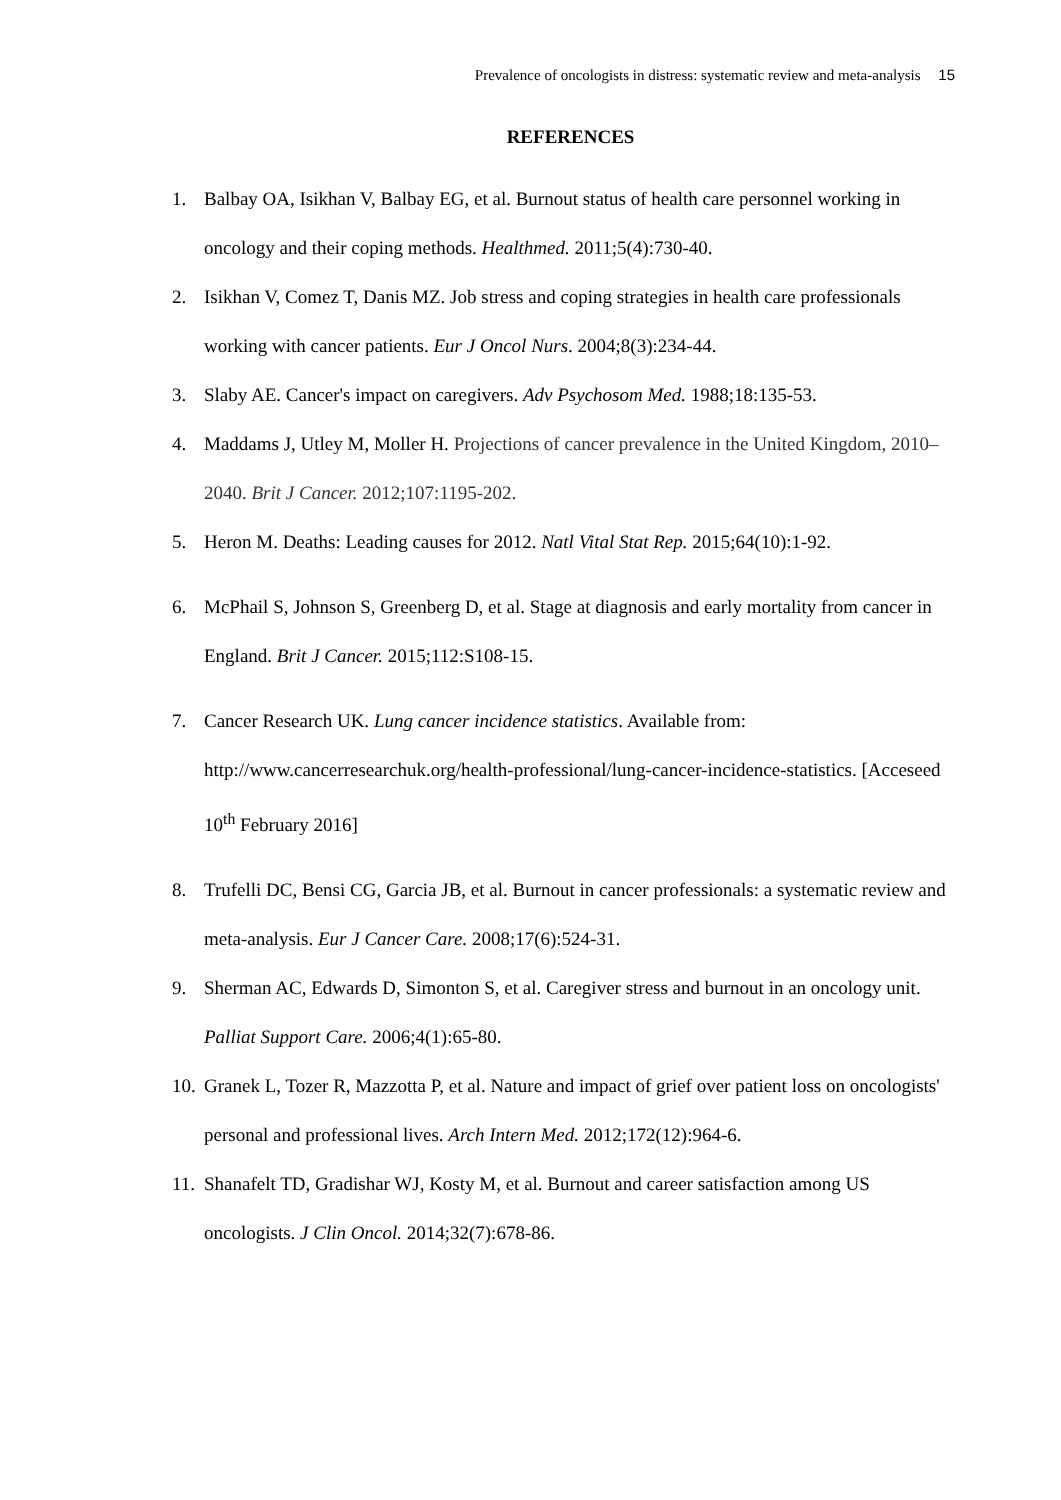Prevalence of oncologists in distress: systematic review and meta-analysis 15
REFERENCES
1. Balbay OA, Isikhan V, Balbay EG, et al. Burnout status of health care personnel working in oncology and their coping methods. Healthmed. 2011;5(4):730-40.
2. Isikhan V, Comez T, Danis MZ. Job stress and coping strategies in health care professionals working with cancer patients. Eur J Oncol Nurs. 2004;8(3):234-44.
3. Slaby AE. Cancer's impact on caregivers. Adv Psychosom Med. 1988;18:135-53.
4. Maddams J, Utley M, Moller H. Projections of cancer prevalence in the United Kingdom, 2010–2040. Brit J Cancer. 2012;107:1195-202.
5. Heron M. Deaths: Leading causes for 2012. Natl Vital Stat Rep. 2015;64(10):1-92.
6. McPhail S, Johnson S, Greenberg D, et al. Stage at diagnosis and early mortality from cancer in England. Brit J Cancer. 2015;112:S108-15.
7. Cancer Research UK. Lung cancer incidence statistics. Available from: http://www.cancerresearchuk.org/health-professional/lung-cancer-incidence-statistics. [Acceseed 10<sup>th</sup> February 2016]
8. Trufelli DC, Bensi CG, Garcia JB, et al. Burnout in cancer professionals: a systematic review and meta-analysis. Eur J Cancer Care. 2008;17(6):524-31.
9. Sherman AC, Edwards D, Simonton S, et al. Caregiver stress and burnout in an oncology unit. Palliat Support Care. 2006;4(1):65-80.
10. Granek L, Tozer R, Mazzotta P, et al. Nature and impact of grief over patient loss on oncologists' personal and professional lives. Arch Intern Med. 2012;172(12):964-6.
11. Shanafelt TD, Gradishar WJ, Kosty M, et al. Burnout and career satisfaction among US oncologists. J Clin Oncol. 2014;32(7):678-86.